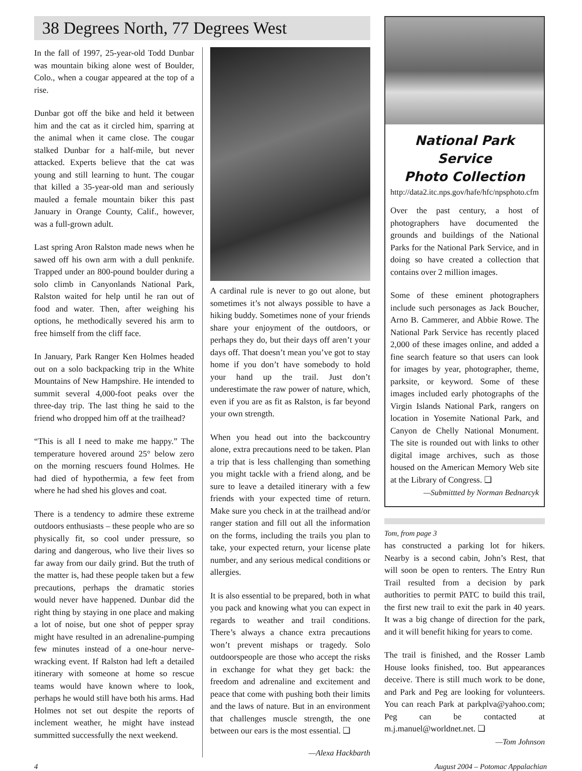38 Degrees North, 77 Degrees West
In the fall of 1997, 25-year-old Todd Dunbar was mountain biking alone west of Boulder, Colo., when a cougar appeared at the top of a rise.
Dunbar got off the bike and held it between him and the cat as it circled him, sparring at the animal when it came close. The cougar stalked Dunbar for a half-mile, but never attacked. Experts believe that the cat was young and still learning to hunt. The cougar that killed a 35-year-old man and seriously mauled a female mountain biker this past January in Orange County, Calif., however, was a full-grown adult.
Last spring Aron Ralston made news when he sawed off his own arm with a dull penknife. Trapped under an 800-pound boulder during a solo climb in Canyonlands National Park, Ralston waited for help until he ran out of food and water. Then, after weighing his options, he methodically severed his arm to free himself from the cliff face.
In January, Park Ranger Ken Holmes headed out on a solo backpacking trip in the White Mountains of New Hampshire. He intended to summit several 4,000-foot peaks over the three-day trip. The last thing he said to the friend who dropped him off at the trailhead?
“This is all I need to make me happy.” The temperature hovered around 25° below zero on the morning rescuers found Holmes. He had died of hypothermia, a few feet from where he had shed his gloves and coat.
There is a tendency to admire these extreme outdoors enthusiasts – these people who are so physically fit, so cool under pressure, so daring and dangerous, who live their lives so far away from our daily grind. But the truth of the matter is, had these people taken but a few precautions, perhaps the dramatic stories would never have happened. Dunbar did the right thing by staying in one place and making a lot of noise, but one shot of pepper spray might have resulted in an adrenaline-pumping few minutes instead of a one-hour nerve-wracking event. If Ralston had left a detailed itinerary with someone at home so rescue teams would have known where to look, perhaps he would still have both his arms. Had Holmes not set out despite the reports of inclement weather, he might have instead summitted successfully the next weekend.
A cardinal rule is never to go out alone, but sometimes it’s not always possible to have a hiking buddy. Sometimes none of your friends share your enjoyment of the outdoors, or perhaps they do, but their days off aren’t your days off. That doesn’t mean you’ve got to stay home if you don’t have somebody to hold your hand up the trail. Just don’t underestimate the raw power of nature, which, even if you are as fit as Ralston, is far beyond your own strength.
When you head out into the backcountry alone, extra precautions need to be taken. Plan a trip that is less challenging than something you might tackle with a friend along, and be sure to leave a detailed itinerary with a few friends with your expected time of return. Make sure you check in at the trailhead and/or ranger station and fill out all the information on the forms, including the trails you plan to take, your expected return, your license plate number, and any serious medical conditions or allergies.
It is also essential to be prepared, both in what you pack and knowing what you can expect in regards to weather and trail conditions. There’s always a chance extra precautions won’t prevent mishaps or tragedy. Solo outdoorspeople are those who accept the risks in exchange for what they get back: the freedom and adrenaline and excitement and peace that come with pushing both their limits and the laws of nature. But in an environment that challenges muscle strength, the one between our ears is the most essential. ❏
—Alexa Hackbarth
National Park Service
Photo Collection
http://data2.itc.nps.gov/hafe/hfc/npsphoto.cfm
Over the past century, a host of photographers have documented the grounds and buildings of the National Parks for the National Park Service, and in doing so have created a collection that contains over 2 million images.
Some of these eminent photographers include such personages as Jack Boucher, Arno B. Cammerer, and Abbie Rowe. The National Park Service has recently placed 2,000 of these images online, and added a fine search feature so that users can look for images by year, photographer, theme, parksite, or keyword. Some of these images included early photographs of the Virgin Islands National Park, rangers on location in Yosemite National Park, and Canyon de Chelly National Monument. The site is rounded out with links to other digital image archives, such as those housed on the American Memory Web site at the Library of Congress. ❏
—Submittted by Norman Bednarcyk
Tom, from page 3
has constructed a parking lot for hikers. Nearby is a second cabin, John’s Rest, that will soon be open to renters. The Entry Run Trail resulted from a decision by park authorities to permit PATC to build this trail, the first new trail to exit the park in 40 years. It was a big change of direction for the park, and it will benefit hiking for years to come.
The trail is finished, and the Rosser Lamb House looks finished, too. But appearances deceive. There is still much work to be done, and Park and Peg are looking for volunteers. You can reach Park at parkplva@yahoo.com; Peg can be contacted at m.j.manuel@worldnet.net. ❏
—Tom Johnson
4 August 2004 – Potomac Appalachian